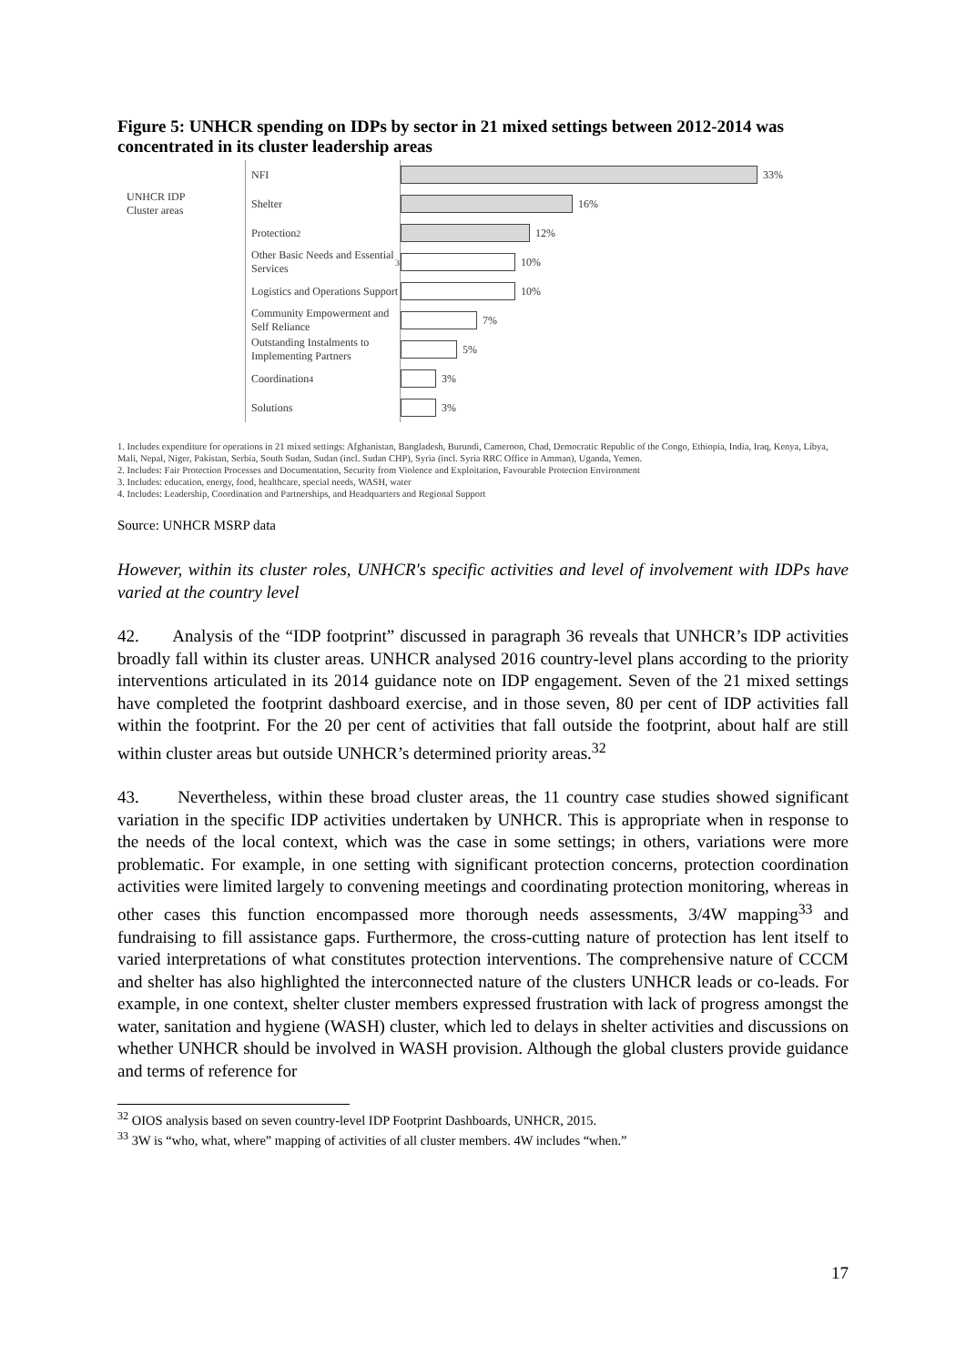Figure 5: UNHCR spending on IDPs by sector in 21 mixed settings between 2012-2014 was concentrated in its cluster leadership areas
UNHCR IDP
Cluster areas
NFI
33%
Shelter
16%
Protection<sup>2</sup>
12%
Other Basic Needs and Essential Services<sup>3</sup>
10%
Logistics and Operations Support
10%
Community Empowerment and Self Reliance
7%
Outstanding Instalments to Implementing Partners
5%
Coordination<sup>4</sup>
3%
Solutions
3%
1. Includes expenditure for operations in 21 mixed settings: Afghanistan, Bangladesh, Burundi, Cameroon, Chad, Democratic Republic of the Congo, Ethiopia, India, Iraq, Kenya, Libya, Mali, Nepal, Niger, Pakistan, Serbia, South Sudan, Sudan (incl. Sudan CHP), Syria (incl. Syria RRC Office in Amman), Uganda, Yemen.
2. Includes: Fair Protection Processes and Documentation, Security from Violence and Exploitation, Favourable Protection Environment
3. Includes: education, energy, food, healthcare, special needs, WASH, water
4. Includes: Leadership, Coordination and Partnerships, and Headquarters and Regional Support
Source: UNHCR MSRP data
However, within its cluster roles, UNHCR's specific activities and level of involvement with IDPs have varied at the country level
42. Analysis of the “IDP footprint” discussed in paragraph 36 reveals that UNHCR’s IDP activities broadly fall within its cluster areas. UNHCR analysed 2016 country-level plans according to the priority interventions articulated in its 2014 guidance note on IDP engagement. Seven of the 21 mixed settings have completed the footprint dashboard exercise, and in those seven, 80 per cent of IDP activities fall within the footprint. For the 20 per cent of activities that fall outside the footprint, about half are still within cluster areas but outside UNHCR’s determined priority areas.<sup>32</sup>
43. Nevertheless, within these broad cluster areas, the 11 country case studies showed significant variation in the specific IDP activities undertaken by UNHCR. This is appropriate when in response to the needs of the local context, which was the case in some settings; in others, variations were more problematic. For example, in one setting with significant protection concerns, protection coordination activities were limited largely to convening meetings and coordinating protection monitoring, whereas in other cases this function encompassed more thorough needs assessments, 3/4W mapping<sup>33</sup> and fundraising to fill assistance gaps. Furthermore, the cross-cutting nature of protection has lent itself to varied interpretations of what constitutes protection interventions. The comprehensive nature of CCCM and shelter has also highlighted the interconnected nature of the clusters UNHCR leads or co-leads. For example, in one context, shelter cluster members expressed frustration with lack of progress amongst the water, sanitation and hygiene (WASH) cluster, which led to delays in shelter activities and discussions on whether UNHCR should be involved in WASH provision. Although the global clusters provide guidance and terms of reference for
<sup>32</sup> OIOS analysis based on seven country-level IDP Footprint Dashboards, UNHCR, 2015.
<sup>33</sup> 3W is “who, what, where” mapping of activities of all cluster members. 4W includes “when.”
17